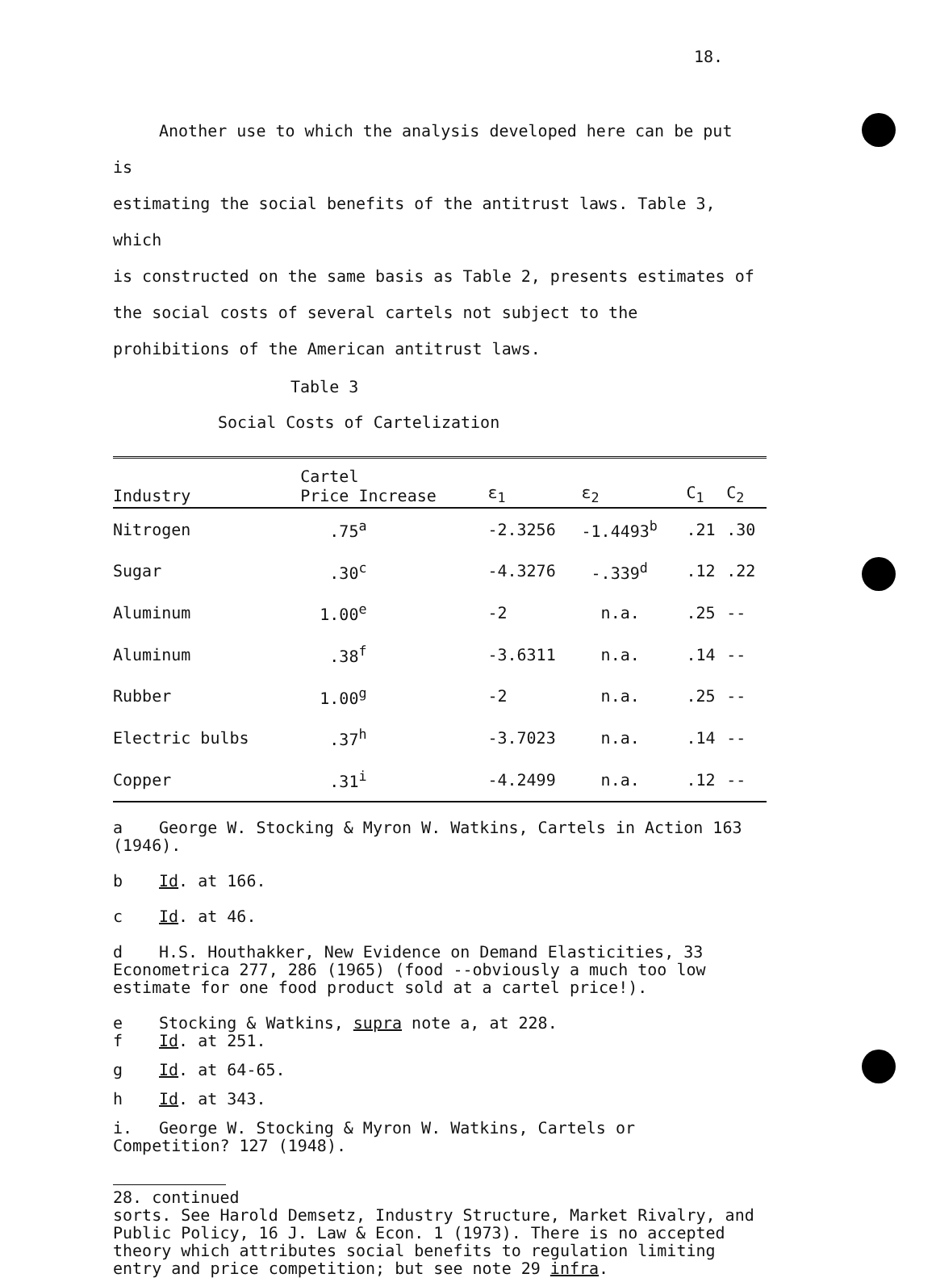18.
Another use to which the analysis developed here can be put is
estimating the social benefits of the antitrust laws. Table 3, which
is constructed on the same basis as Table 2, presents estimates of the social costs of several cartels not subject to the prohibitions of the American antitrust laws.
Table 3
Social Costs of Cartelization
| Industry | Cartel Price Increase | ε<sub>1</sub> | ε<sub>2</sub> | C<sub>1</sub> | C<sub>2</sub> |
| --- | --- | --- | --- | --- | --- |
| Nitrogen | .75<sup>a</sup> | -2.3256 | -1.4493<sup>b</sup> | .21 | .30 |
| Sugar | .30<sup>c</sup> | -4.3276 | -.339<sup>d</sup> | .12 | .22 |
| Aluminum | 1.00<sup>e</sup> | -2 | n.a. | .25 | -- |
| Aluminum | .38<sup>f</sup> | -3.6311 | n.a. | .14 | -- |
| Rubber | 1.00<sup>g</sup> | -2 | n.a. | .25 | -- |
| Electric bulbs | .37<sup>h</sup> | -3.7023 | n.a. | .14 | -- |
| Copper | .31<sup>i</sup> | -4.2499 | n.a. | .12 | -- |
a George W. Stocking & Myron W. Watkins, Cartels in Action 163 (1946).
b Id. at 166.
c Id. at 46.
d H.S. Houthakker, New Evidence on Demand Elasticities, 33 Econometrica 277, 286 (1965) (food --obviously a much too low estimate for one food product sold at a cartel price!).
e Stocking & Watkins, supra note a, at 228.
f Id. at 251.
g Id. at 64-65.
h Id. at 343.
i. George W. Stocking & Myron W. Watkins, Cartels or Competition? 127 (1948).
28. continued
sorts. See Harold Demsetz, Industry Structure, Market Rivalry, and Public Policy, 16 J. Law & Econ. 1 (1973). There is no accepted theory which attributes social benefits to regulation limiting entry and price competition; but see note 29 infra.